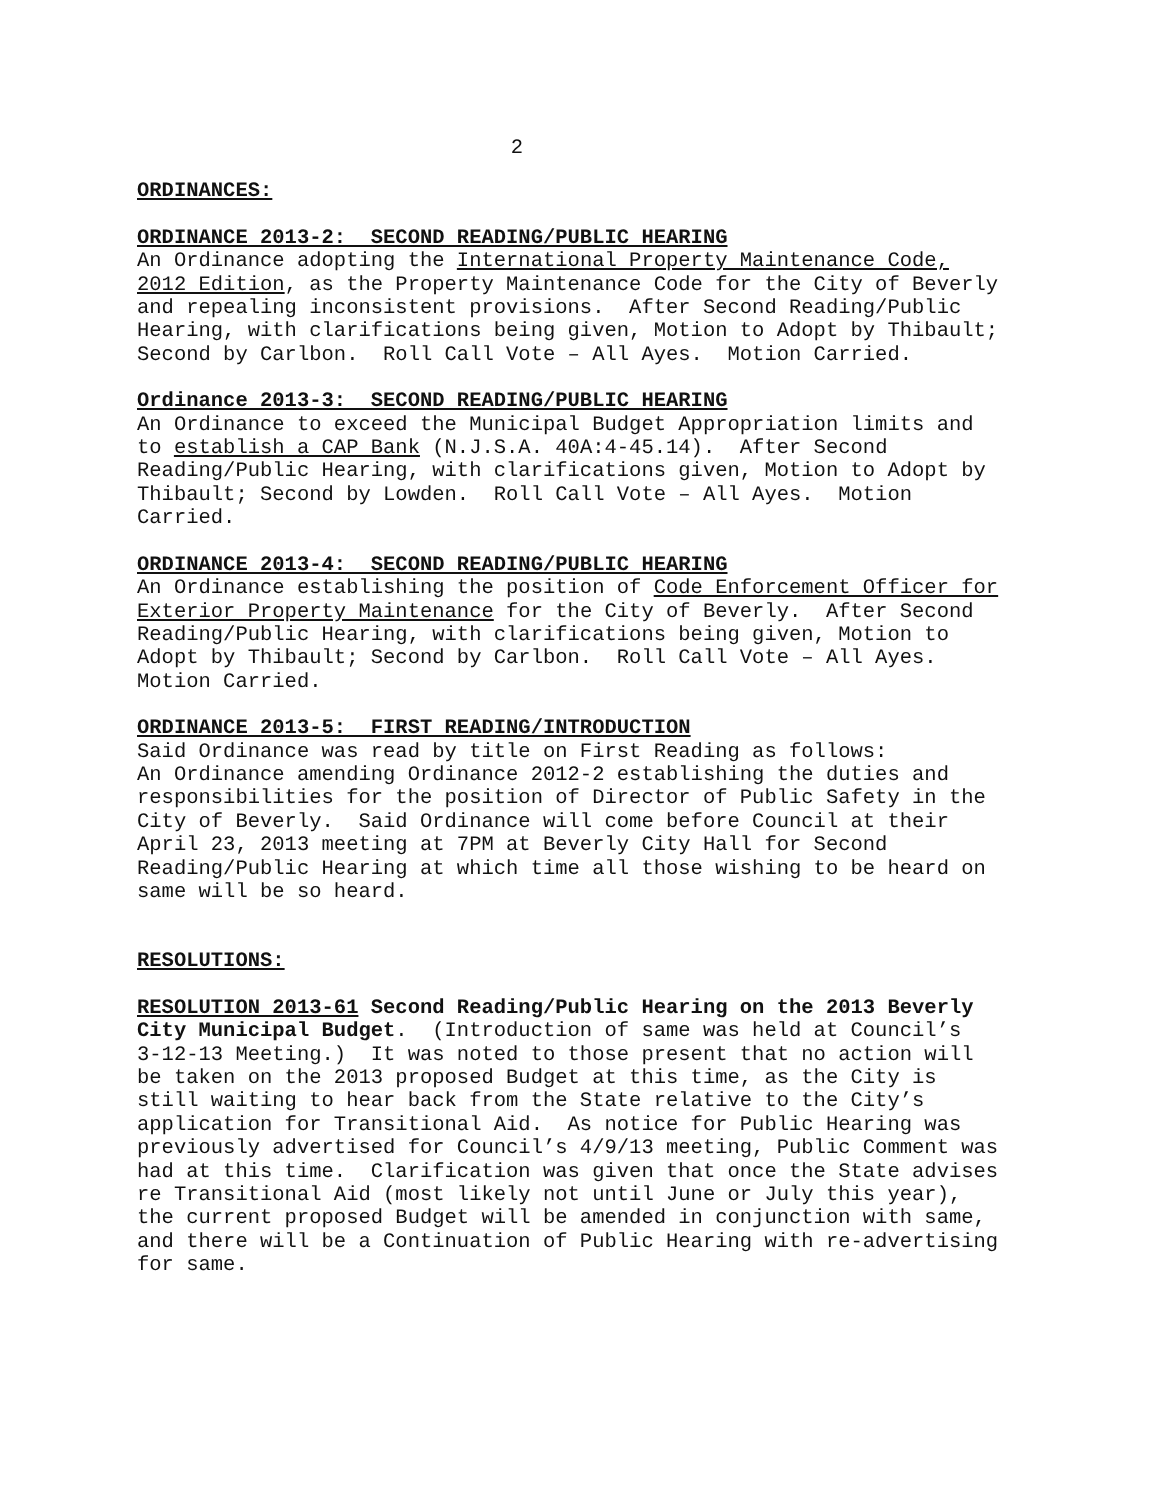2
ORDINANCES:
ORDINANCE 2013-2: SECOND READING/PUBLIC HEARING
An Ordinance adopting the International Property Maintenance Code, 2012 Edition, as the Property Maintenance Code for the City of Beverly and repealing inconsistent provisions. After Second Reading/Public Hearing, with clarifications being given, Motion to Adopt by Thibault; Second by Carlbon. Roll Call Vote – All Ayes. Motion Carried.
Ordinance 2013-3: SECOND READING/PUBLIC HEARING
An Ordinance to exceed the Municipal Budget Appropriation limits and to establish a CAP Bank (N.J.S.A. 40A:4-45.14). After Second Reading/Public Hearing, with clarifications given, Motion to Adopt by Thibault; Second by Lowden. Roll Call Vote – All Ayes. Motion Carried.
ORDINANCE 2013-4: SECOND READING/PUBLIC HEARING
An Ordinance establishing the position of Code Enforcement Officer for Exterior Property Maintenance for the City of Beverly. After Second Reading/Public Hearing, with clarifications being given, Motion to Adopt by Thibault; Second by Carlbon. Roll Call Vote – All Ayes. Motion Carried.
ORDINANCE 2013-5: FIRST READING/INTRODUCTION
Said Ordinance was read by title on First Reading as follows: An Ordinance amending Ordinance 2012-2 establishing the duties and responsibilities for the position of Director of Public Safety in the City of Beverly. Said Ordinance will come before Council at their April 23, 2013 meeting at 7PM at Beverly City Hall for Second Reading/Public Hearing at which time all those wishing to be heard on same will be so heard.
RESOLUTIONS:
RESOLUTION 2013-61 Second Reading/Public Hearing on the 2013 Beverly City Municipal Budget. (Introduction of same was held at Council’s 3-12-13 Meeting.) It was noted to those present that no action will be taken on the 2013 proposed Budget at this time, as the City is still waiting to hear back from the State relative to the City’s application for Transitional Aid. As notice for Public Hearing was previously advertised for Council’s 4/9/13 meeting, Public Comment was had at this time. Clarification was given that once the State advises re Transitional Aid (most likely not until June or July this year), the current proposed Budget will be amended in conjunction with same, and there will be a Continuation of Public Hearing with re-advertising for same.